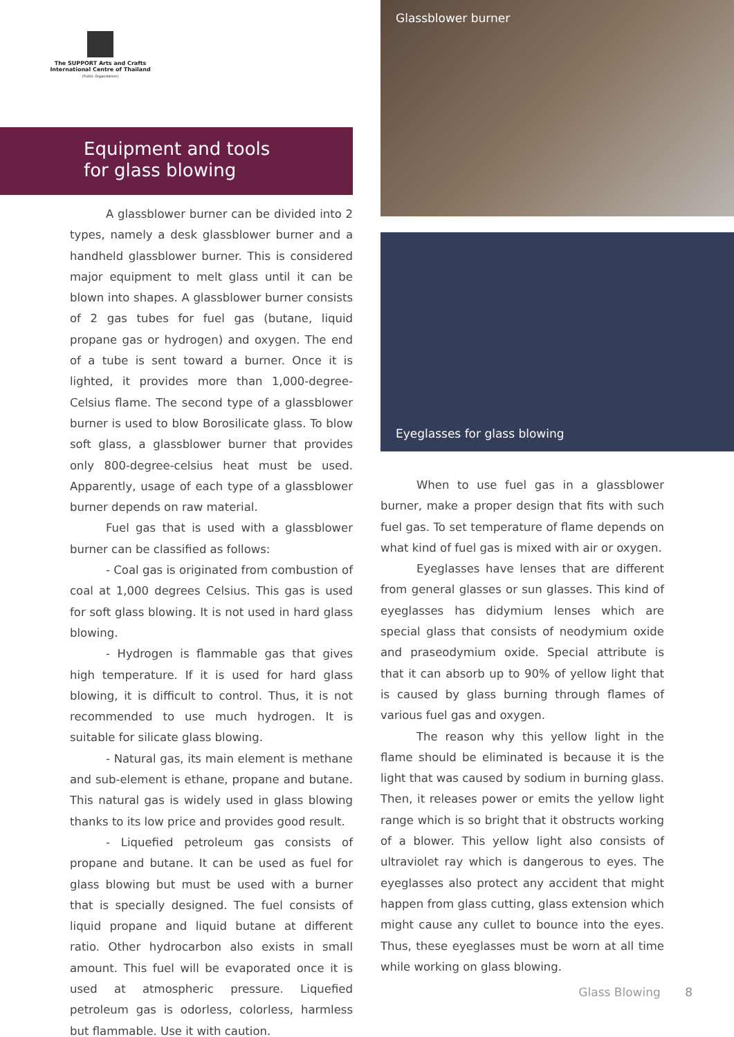The SUPPORT Arts and Crafts
International Centre of Thailand
(Public Organization)
Equipment and tools
for glass blowing
Glassblower burner
A glassblower burner can be divided into 2 types, namely a desk glassblower burner and a handheld glassblower burner. This is considered major equipment to melt glass until it can be blown into shapes. A glassblower burner consists of 2 gas tubes for fuel gas (butane, liquid propane gas or hydrogen) and oxygen. The end of a tube is sent toward a burner. Once it is lighted, it provides more than 1,000-degree-Celsius flame. The second type of a glassblower burner is used to blow Borosilicate glass. To blow soft glass, a glassblower burner that provides only 800-degree-celsius heat must be used. Apparently, usage of each type of a glassblower burner depends on raw material.
Fuel gas that is used with a glassblower burner can be classified as follows:
- Coal gas is originated from combustion of coal at 1,000 degrees Celsius. This gas is used for soft glass blowing. It is not used in hard glass blowing.
- Hydrogen is flammable gas that gives high temperature. If it is used for hard glass blowing, it is difficult to control. Thus, it is not recommended to use much hydrogen. It is suitable for silicate glass blowing.
- Natural gas, its main element is methane and sub-element is ethane, propane and butane. This natural gas is widely used in glass blowing thanks to its low price and provides good result.
- Liquefied petroleum gas consists of propane and butane. It can be used as fuel for glass blowing but must be used with a burner that is specially designed. The fuel consists of liquid propane and liquid butane at different ratio. Other hydrocarbon also exists in small amount. This fuel will be evaporated once it is used at atmospheric pressure. Liquefied petroleum gas is odorless, colorless, harmless but flammable. Use it with caution.
Eyeglasses for glass blowing
When to use fuel gas in a glassblower burner, make a proper design that fits with such fuel gas. To set temperature of flame depends on what kind of fuel gas is mixed with air or oxygen.
Eyeglasses have lenses that are different from general glasses or sun glasses. This kind of eyeglasses has didymium lenses which are special glass that consists of neodymium oxide and praseodymium oxide. Special attribute is that it can absorb up to 90% of yellow light that is caused by glass burning through flames of various fuel gas and oxygen.
The reason why this yellow light in the flame should be eliminated is because it is the light that was caused by sodium in burning glass. Then, it releases power or emits the yellow light range which is so bright that it obstructs working of a blower. This yellow light also consists of ultraviolet ray which is dangerous to eyes. The eyeglasses also protect any accident that might happen from glass cutting, glass extension which might cause any cullet to bounce into the eyes. Thus, these eyeglasses must be worn at all time while working on glass blowing.
Glass Blowing 8